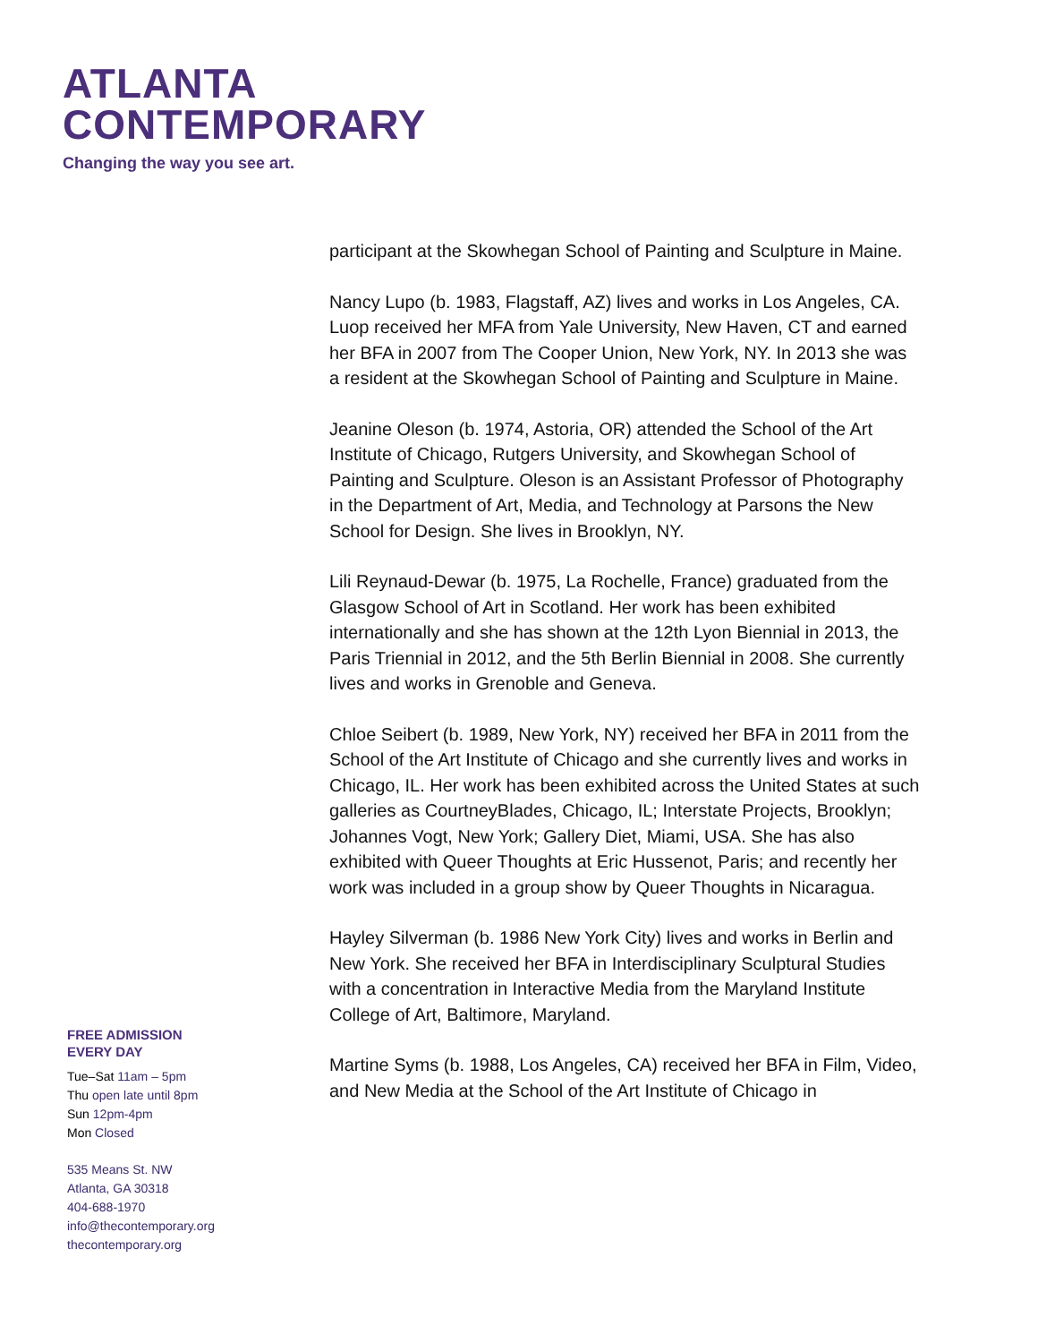ATLANTA
CONTEMPORARY
Changing the way you see art.
participant at the Skowhegan School of Painting and Sculpture in Maine.
Nancy Lupo (b. 1983, Flagstaff, AZ) lives and works in Los Angeles, CA. Luop received her MFA from Yale University, New Haven, CT and earned her BFA in 2007 from The Cooper Union, New York, NY. In 2013 she was a resident at the Skowhegan School of Painting and Sculpture in Maine.
Jeanine Oleson (b. 1974, Astoria, OR) attended the School of the Art Institute of Chicago, Rutgers University, and Skowhegan School of Painting and Sculpture. Oleson is an Assistant Professor of Photography in the Department of Art, Media, and Technology at Parsons the New School for Design. She lives in Brooklyn, NY.
Lili Reynaud-Dewar (b. 1975, La Rochelle, France) graduated from the Glasgow School of Art in Scotland. Her work has been exhibited internationally and she has shown at the 12th Lyon Biennial in 2013, the Paris Triennial in 2012, and the 5th Berlin Biennial in 2008. She currently lives and works in Grenoble and Geneva.
Chloe Seibert (b. 1989, New York, NY) received her BFA in 2011 from the School of the Art Institute of Chicago and she currently lives and works in Chicago, IL. Her work has been exhibited across the United States at such galleries as CourtneyBlades, Chicago, IL; Interstate Projects, Brooklyn; Johannes Vogt, New York; Gallery Diet, Miami, USA. She has also exhibited with Queer Thoughts at Eric Hussenot, Paris; and recently her work was included in a group show by Queer Thoughts in Nicaragua.
Hayley Silverman (b. 1986 New York City) lives and works in Berlin and New York. She received her BFA in Interdisciplinary Sculptural Studies with a concentration in Interactive Media from the Maryland Institute College of Art, Baltimore, Maryland.
Martine Syms (b. 1988, Los Angeles, CA) received her BFA in Film, Video, and New Media at the School of the Art Institute of Chicago in
FREE ADMISSION
EVERY DAY
Tue–Sat 11am – 5pm
Thu open late until 8pm
Sun 12pm-4pm
Mon Closed
535 Means St. NW
Atlanta, GA 30318
404-688-1970
info@thecontemporary.org
thecontemporary.org